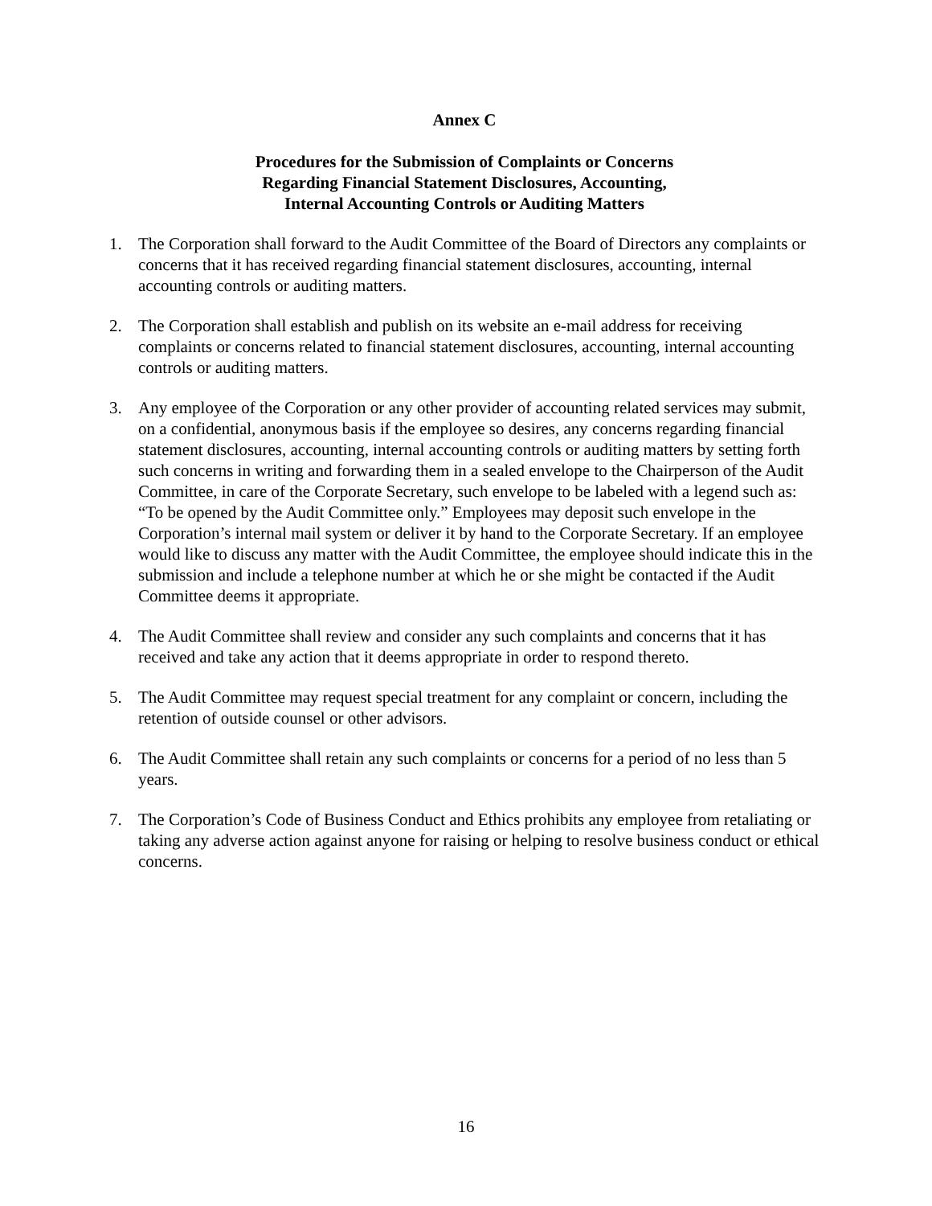Annex C
Procedures for the Submission of Complaints or Concerns
Regarding Financial Statement Disclosures, Accounting,
Internal Accounting Controls or Auditing Matters
1. The Corporation shall forward to the Audit Committee of the Board of Directors any complaints or concerns that it has received regarding financial statement disclosures, accounting, internal accounting controls or auditing matters.
2. The Corporation shall establish and publish on its website an e-mail address for receiving complaints or concerns related to financial statement disclosures, accounting, internal accounting controls or auditing matters.
3. Any employee of the Corporation or any other provider of accounting related services may submit, on a confidential, anonymous basis if the employee so desires, any concerns regarding financial statement disclosures, accounting, internal accounting controls or auditing matters by setting forth such concerns in writing and forwarding them in a sealed envelope to the Chairperson of the Audit Committee, in care of the Corporate Secretary, such envelope to be labeled with a legend such as: “To be opened by the Audit Committee only.” Employees may deposit such envelope in the Corporation’s internal mail system or deliver it by hand to the Corporate Secretary. If an employee would like to discuss any matter with the Audit Committee, the employee should indicate this in the submission and include a telephone number at which he or she might be contacted if the Audit Committee deems it appropriate.
4. The Audit Committee shall review and consider any such complaints and concerns that it has received and take any action that it deems appropriate in order to respond thereto.
5. The Audit Committee may request special treatment for any complaint or concern, including the retention of outside counsel or other advisors.
6. The Audit Committee shall retain any such complaints or concerns for a period of no less than 5 years.
7. The Corporation’s Code of Business Conduct and Ethics prohibits any employee from retaliating or taking any adverse action against anyone for raising or helping to resolve business conduct or ethical concerns.
16